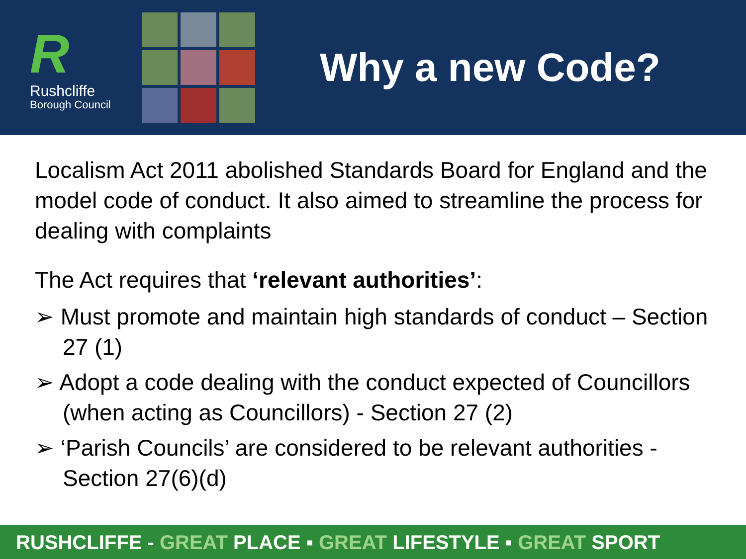R
Rushcliffe
Borough Council
Why a new Code?
Localism Act 2011 abolished Standards Board for England and the model code of conduct. It also aimed to streamline the process for dealing with complaints
The Act requires that ‘relevant authorities’:
➢ Must promote and maintain high standards of conduct – Section 27 (1)
➢ Adopt a code dealing with the conduct expected of Councillors (when acting as Councillors) - Section 27 (2)
➢ ‘Parish Councils’ are considered to be relevant authorities - Section 27(6)(d)
RUSHCLIFFE - GREAT PLACE ▪ GREAT LIFESTYLE ▪ GREAT SPORT